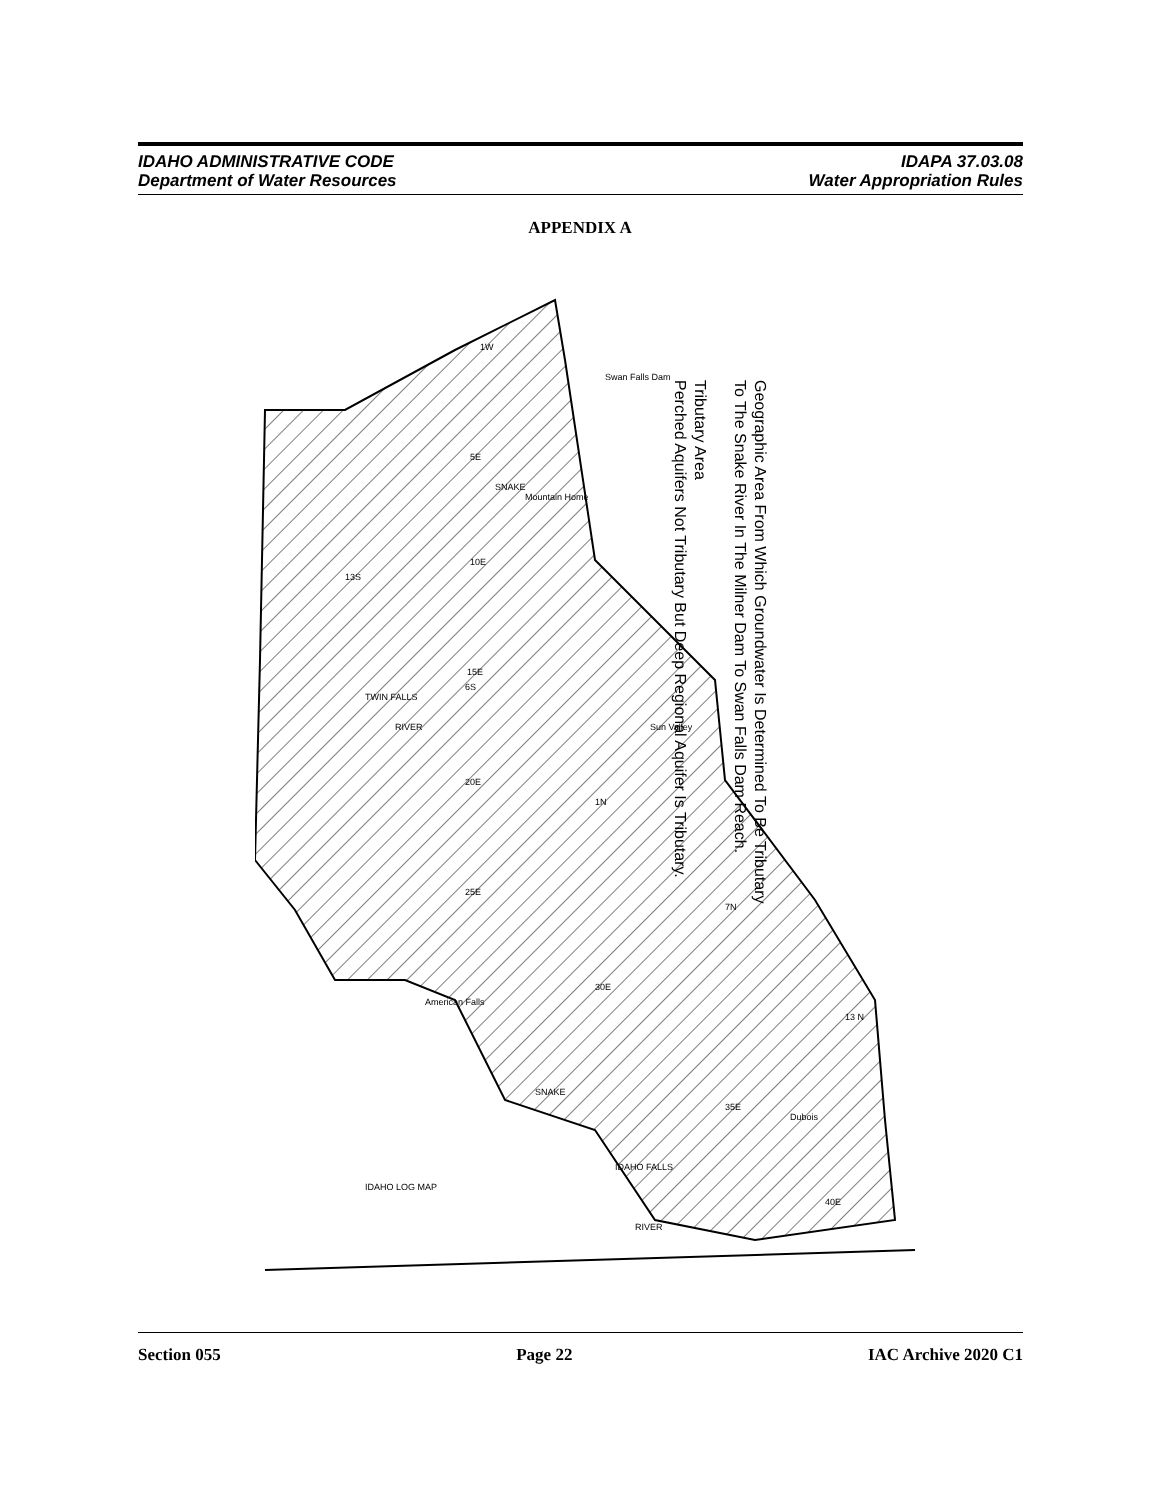IDAHO ADMINISTRATIVE CODE
Department of Water Resources
IDAPA 37.03.08
Water Appropriation Rules
APPENDIX A
Geographic Area From Which Groundwater Is Determined To Be Tributary
To The Snake River In The Milner Dam To Swan Falls Dam Reach.
Tributary Area
Perched Aquifers Not Tributary But Deep Regional Aquifer Is Tributary.
1W
5E
10E
15E
20E
25E
30E
35E
40E
13S
6S
1N
7N
13 N
Swan Falls Dam
Mountain Home
SNAKE
TWIN FALLS
RIVER
Sun Valley
American Falls
SNAKE
IDAHO FALLS
RIVER
Dubois
IDAHO LOG MAP
Section 055 Page 22 IAC Archive 2020 C1